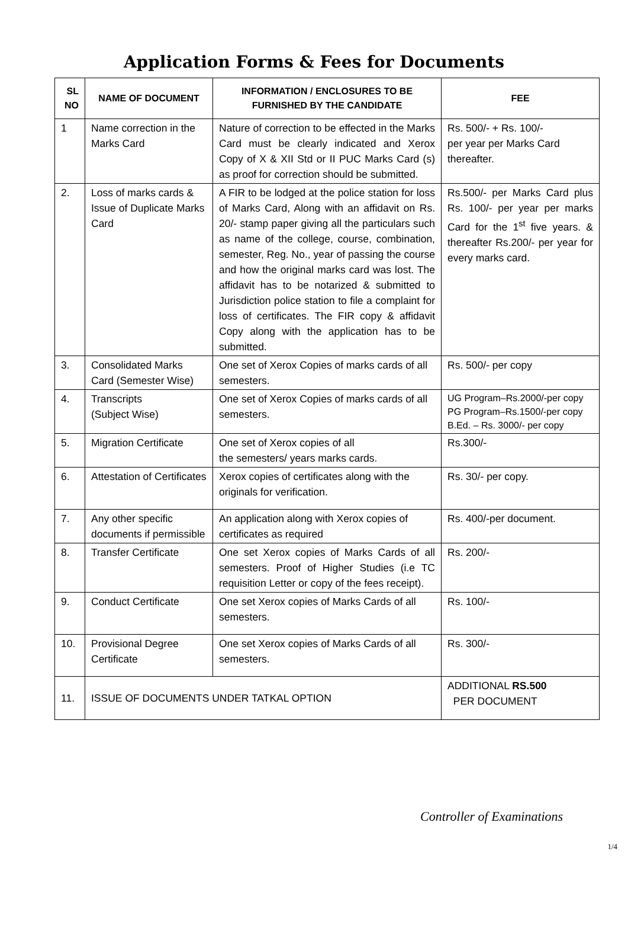Application Forms & Fees for Documents
| SL NO | NAME OF DOCUMENT | INFORMATION / ENCLOSURES TO BE FURNISHED BY THE CANDIDATE | FEE |
| --- | --- | --- | --- |
| 1 | Name correction in the Marks Card | Nature of correction to be effected in the Marks Card must be clearly indicated and Xerox Copy of X & XII Std or II PUC Marks Card (s) as proof for correction should be submitted. | Rs. 500/- + Rs. 100/- per year per Marks Card thereafter. |
| 2. | Loss of marks cards & Issue of Duplicate Marks Card | A FIR to be lodged at the police station for loss of Marks Card, Along with an affidavit on Rs. 20/- stamp paper giving all the particulars such as name of the college, course, combination, semester, Reg. No., year of passing the course and how the original marks card was lost. The affidavit has to be notarized & submitted to Jurisdiction police station to file a complaint for loss of certificates. The FIR copy & affidavit Copy along with the application has to be submitted. | Rs.500/- per Marks Card plus Rs. 100/- per year per marks Card for the 1<sup>st</sup> five years. & thereafter Rs.200/- per year for every marks card. |
| 3. | Consolidated Marks Card (Semester Wise) | One set of Xerox Copies of marks cards of all semesters. | Rs. 500/- per copy |
| 4. | Transcripts (Subject Wise) | One set of Xerox Copies of marks cards of all semesters. | UG Program–Rs.2000/-per copy PG Program–Rs.1500/-per copy B.Ed. – Rs. 3000/- per copy |
| 5. | Migration Certificate | One set of Xerox copies of all the semesters/ years marks cards. | Rs.300/- |
| 6. | Attestation of Certificates | Xerox copies of certificates along with the originals for verification. | Rs. 30/- per copy. |
| 7. | Any other specific documents if permissible | An application along with Xerox copies of certificates as required | Rs. 400/-per document. |
| 8. | Transfer Certificate | One set Xerox copies of Marks Cards of all semesters. Proof of Higher Studies (i.e TC requisition Letter or copy of the fees receipt). | Rs. 200/- |
| 9. | Conduct Certificate | One set Xerox copies of Marks Cards of all semesters. | Rs. 100/- |
| 10. | Provisional Degree Certificate | One set Xerox copies of Marks Cards of all semesters. | Rs. 300/- |
| 11. | ISSUE OF DOCUMENTS UNDER TATKAL OPTION | | ADDITIONAL RS.500 PER DOCUMENT |
Controller of Examinations
1/4